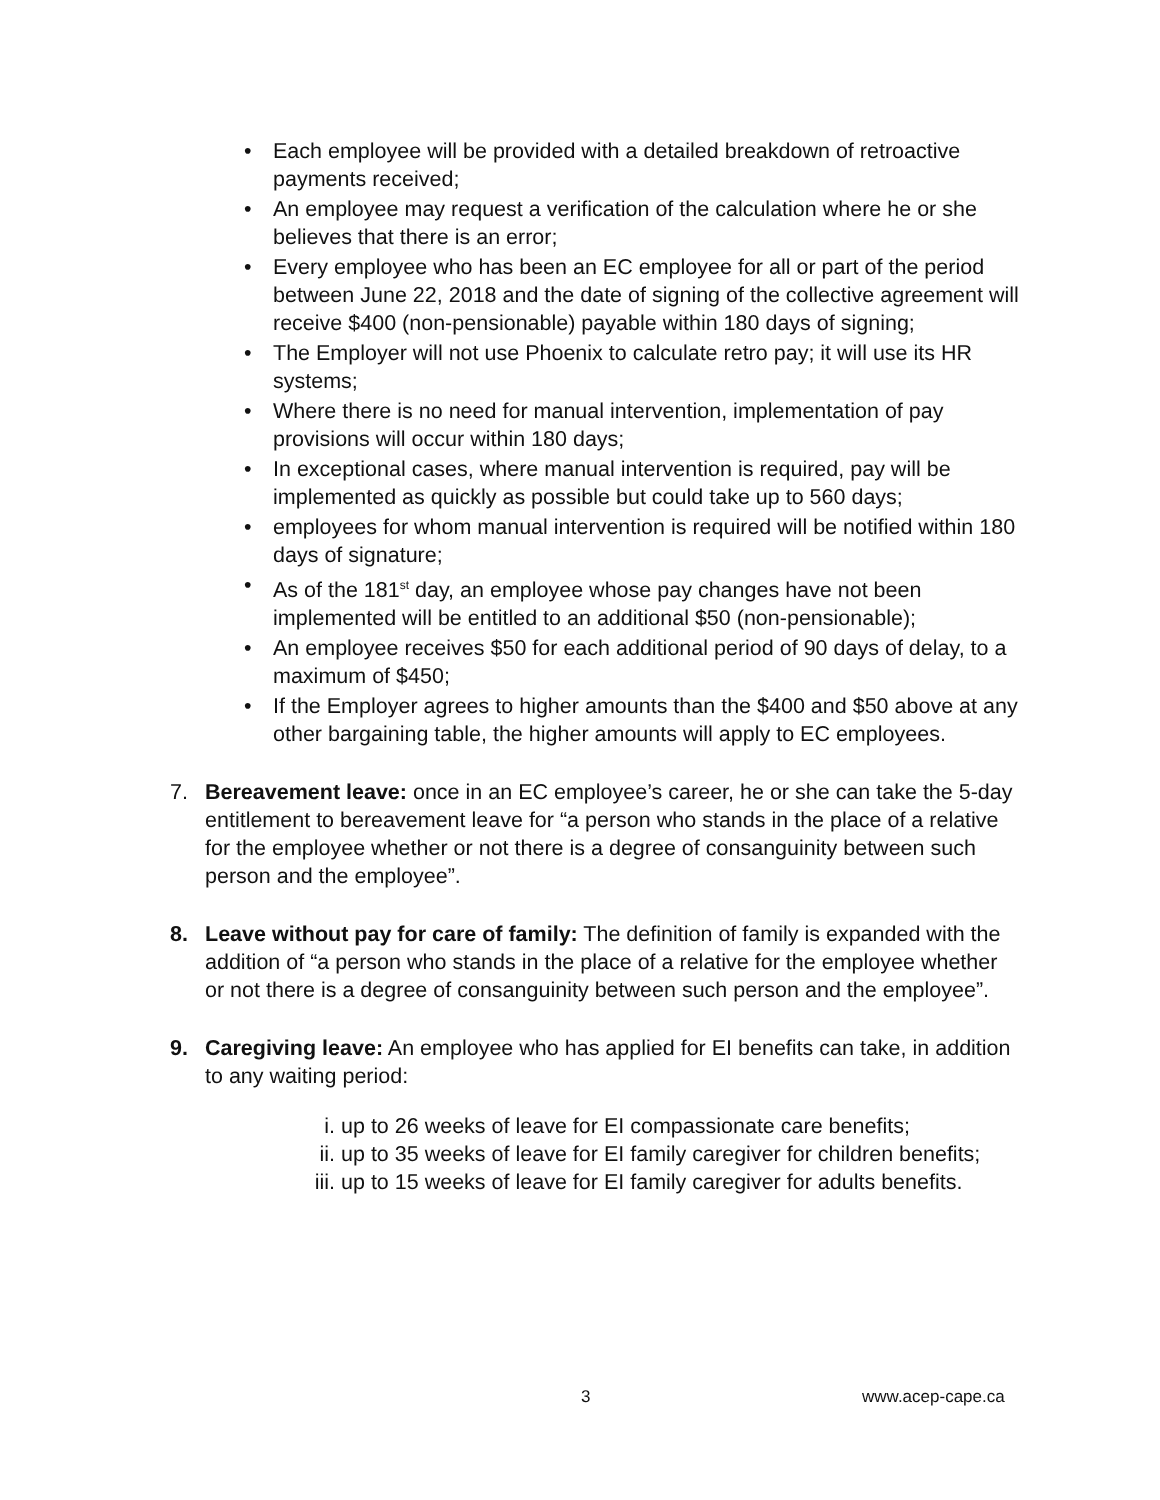• Each employee will be provided with a detailed breakdown of retroactive payments received;
• An employee may request a verification of the calculation where he or she believes that there is an error;
• Every employee who has been an EC employee for all or part of the period between June 22, 2018 and the date of signing of the collective agreement will receive $400 (non-pensionable) payable within 180 days of signing;
• The Employer will not use Phoenix to calculate retro pay; it will use its HR systems;
• Where there is no need for manual intervention, implementation of pay provisions will occur within 180 days;
• In exceptional cases, where manual intervention is required, pay will be implemented as quickly as possible but could take up to 560 days;
• employees for whom manual intervention is required will be notified within 180 days of signature;
• As of the 181<sup>st</sup> day, an employee whose pay changes have not been implemented will be entitled to an additional $50 (non-pensionable);
• An employee receives $50 for each additional period of 90 days of delay, to a maximum of $450;
• If the Employer agrees to higher amounts than the $400 and $50 above at any other bargaining table, the higher amounts will apply to EC employees.
7. Bereavement leave: once in an EC employee’s career, he or she can take the 5-day entitlement to bereavement leave for “a person who stands in the place of a relative for the employee whether or not there is a degree of consanguinity between such person and the employee”.
8. Leave without pay for care of family: The definition of family is expanded with the addition of “a person who stands in the place of a relative for the employee whether or not there is a degree of consanguinity between such person and the employee”.
9. Caregiving leave: An employee who has applied for EI benefits can take, in addition to any waiting period:
i. up to 26 weeks of leave for EI compassionate care benefits;
ii. up to 35 weeks of leave for EI family caregiver for children benefits;
iii. up to 15 weeks of leave for EI family caregiver for adults benefits.
3 www.acep-cape.ca